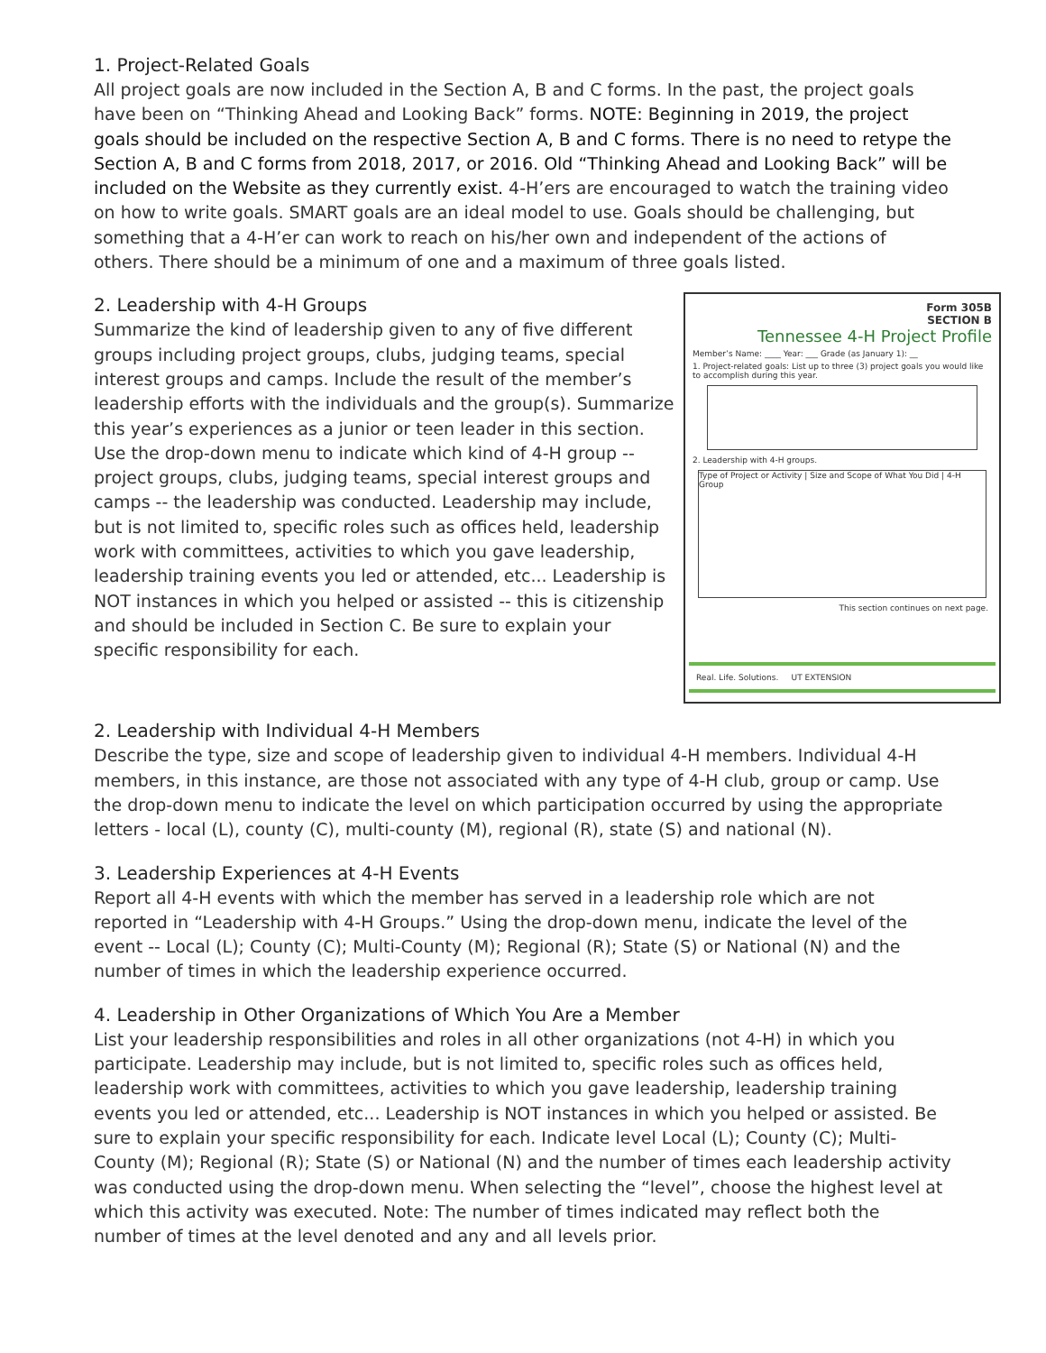1. Project-Related Goals
All project goals are now included in the Section A, B and C forms. In the past, the project goals have been on “Thinking Ahead and Looking Back” forms. NOTE: Beginning in 2019, the project goals should be included on the respective Section A, B and C forms. There is no need to retype the Section A, B and C forms from 2018, 2017, or 2016. Old “Thinking Ahead and Looking Back” will be included on the Website as they currently exist. 4-H’ers are encouraged to watch the training video on how to write goals. SMART goals are an ideal model to use. Goals should be challenging, but something that a 4-H’er can work to reach on his/her own and independent of the actions of others. There should be a minimum of one and a maximum of three goals listed.
Form 305B
SECTION B
Tennessee 4-H Project Profile
Member’s Name: ____ Year: ___ Grade (as January 1): __
1. Project-related goals: List up to three (3) project goals you would like to accomplish during this year.
2. Leadership with 4-H groups.
Type of Project or Activity | Size and Scope of What You Did | 4-H Group
This section continues on next page.
Real. Life. Solutions. UT EXTENSION
2. Leadership with 4-H Groups
Summarize the kind of leadership given to any of five different groups including project groups, clubs, judging teams, special interest groups and camps. Include the result of the member’s leadership efforts with the individuals and the group(s). Summarize this year’s experiences as a junior or teen leader in this section. Use the drop-down menu to indicate which kind of 4-H group -- project groups, clubs, judging teams, special interest groups and camps -- the leadership was conducted. Leadership may include, but is not limited to, specific roles such as offices held, leadership work with committees, activities to which you gave leadership, leadership training events you led or attended, etc... Leadership is NOT instances in which you helped or assisted -- this is citizenship and should be included in Section C. Be sure to explain your specific responsibility for each.
2. Leadership with Individual 4-H Members
Describe the type, size and scope of leadership given to individual 4-H members. Individual 4-H members, in this instance, are those not associated with any type of 4-H club, group or camp. Use the drop-down menu to indicate the level on which participation occurred by using the appropriate letters - local (L), county (C), multi-county (M), regional (R), state (S) and national (N).
3. Leadership Experiences at 4-H Events
Report all 4-H events with which the member has served in a leadership role which are not reported in “Leadership with 4-H Groups.” Using the drop-down menu, indicate the level of the event -- Local (L); County (C); Multi-County (M); Regional (R); State (S) or National (N) and the number of times in which the leadership experience occurred.
4. Leadership in Other Organizations of Which You Are a Member
List your leadership responsibilities and roles in all other organizations (not 4-H) in which you participate. Leadership may include, but is not limited to, specific roles such as offices held, leadership work with committees, activities to which you gave leadership, leadership training events you led or attended, etc... Leadership is NOT instances in which you helped or assisted. Be sure to explain your specific responsibility for each. Indicate level Local (L); County (C); Multi-County (M); Regional (R); State (S) or National (N) and the number of times each leadership activity was conducted using the drop-down menu. When selecting the “level”, choose the highest level at which this activity was executed. Note: The number of times indicated may reflect both the number of times at the level denoted and any and all levels prior.